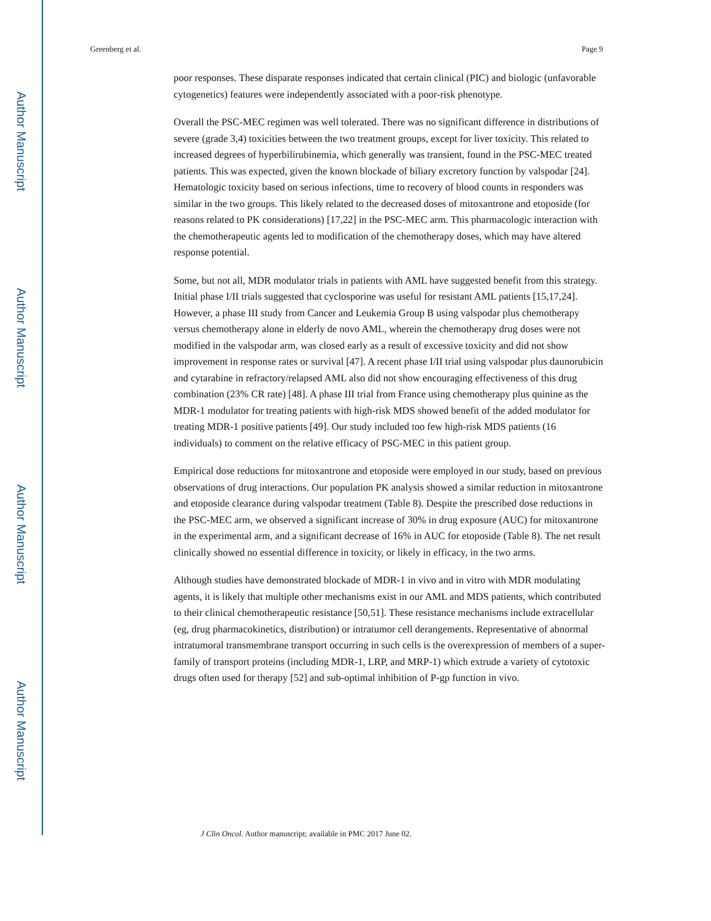Author Manuscript
Author Manuscript
Author Manuscript
Author Manuscript
Greenberg et al. Page 9
poor responses. These disparate responses indicated that certain clinical (PIC) and biologic (unfavorable cytogenetics) features were independently associated with a poor-risk phenotype.
Overall the PSC-MEC regimen was well tolerated. There was no significant difference in distributions of severe (grade 3,4) toxicities between the two treatment groups, except for liver toxicity. This related to increased degrees of hyperbilirubinemia, which generally was transient, found in the PSC-MEC treated patients. This was expected, given the known blockade of biliary excretory function by valspodar [24]. Hematologic toxicity based on serious infections, time to recovery of blood counts in responders was similar in the two groups. This likely related to the decreased doses of mitoxantrone and etoposide (for reasons related to PK considerations) [17,22] in the PSC-MEC arm. This pharmacologic interaction with the chemotherapeutic agents led to modification of the chemotherapy doses, which may have altered response potential.
Some, but not all, MDR modulator trials in patients with AML have suggested benefit from this strategy. Initial phase I/II trials suggested that cyclosporine was useful for resistant AML patients [15,17,24]. However, a phase III study from Cancer and Leukemia Group B using valspodar plus chemotherapy versus chemotherapy alone in elderly de novo AML, wherein the chemotherapy drug doses were not modified in the valspodar arm, was closed early as a result of excessive toxicity and did not show improvement in response rates or survival [47]. A recent phase I/II trial using valspodar plus daunorubicin and cytarabine in refractory/relapsed AML also did not show encouraging effectiveness of this drug combination (23% CR rate) [48]. A phase III trial from France using chemotherapy plus quinine as the MDR-1 modulator for treating patients with high-risk MDS showed benefit of the added modulator for treating MDR-1 positive patients [49]. Our study included too few high-risk MDS patients (16 individuals) to comment on the relative efficacy of PSC-MEC in this patient group.
Empirical dose reductions for mitoxantrone and etoposide were employed in our study, based on previous observations of drug interactions. Our population PK analysis showed a similar reduction in mitoxantrone and etoposide clearance during valspodar treatment (Table 8). Despite the prescribed dose reductions in the PSC-MEC arm, we observed a significant increase of 30% in drug exposure (AUC) for mitoxantrone in the experimental arm, and a significant decrease of 16% in AUC for etoposide (Table 8). The net result clinically showed no essential difference in toxicity, or likely in efficacy, in the two arms.
Although studies have demonstrated blockade of MDR-1 in vivo and in vitro with MDR modulating agents, it is likely that multiple other mechanisms exist in our AML and MDS patients, which contributed to their clinical chemotherapeutic resistance [50,51]. These resistance mechanisms include extracellular (eg, drug pharmacokinetics, distribution) or intratumor cell derangements. Representative of abnormal intratumoral transmembrane transport occurring in such cells is the overexpression of members of a super-family of transport proteins (including MDR-1, LRP, and MRP-1) which extrude a variety of cytotoxic drugs often used for therapy [52] and sub-optimal inhibition of P-gp function in vivo.
J Clin Oncol. Author manuscript; available in PMC 2017 June 02.